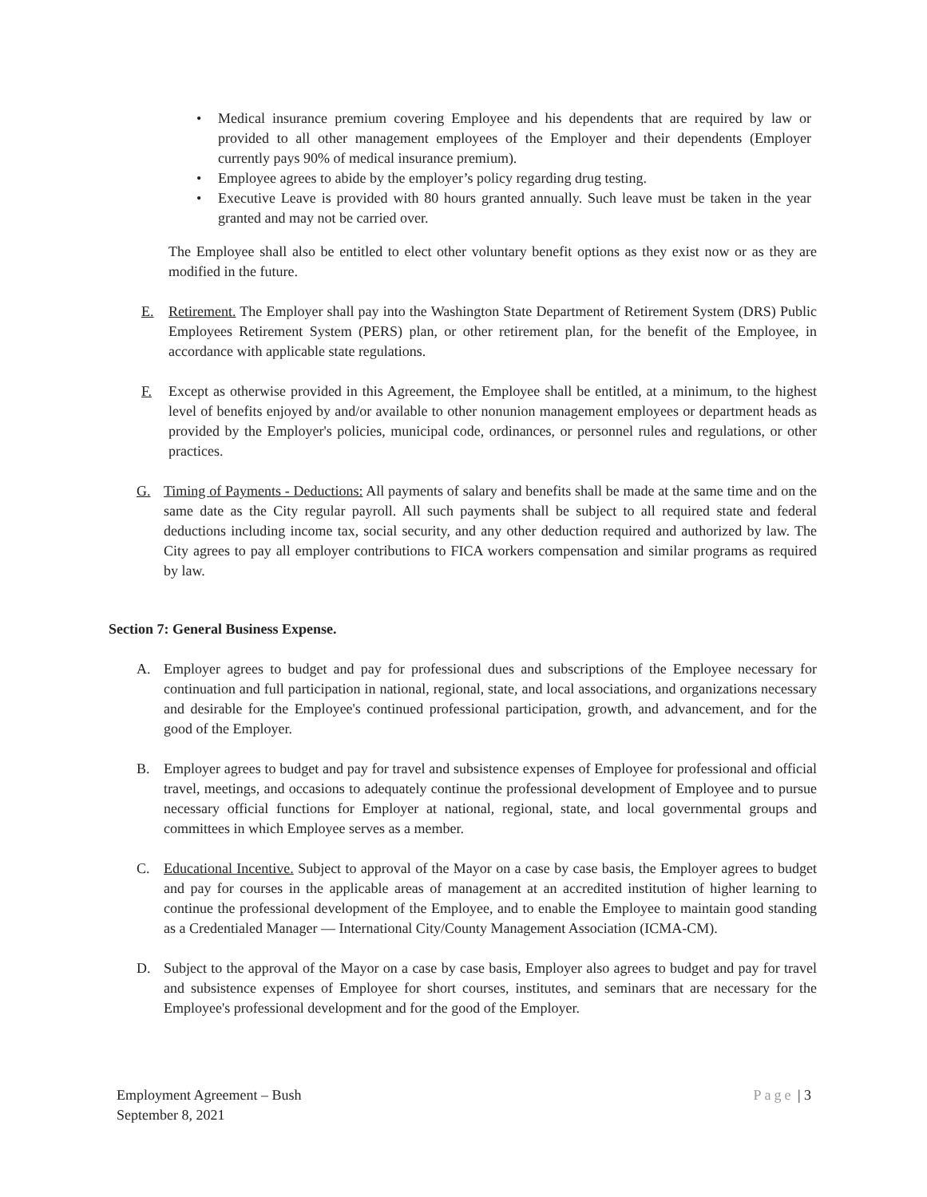• Medical insurance premium covering Employee and his dependents that are required by law or provided to all other management employees of the Employer and their dependents (Employer currently pays 90% of medical insurance premium).
• Employee agrees to abide by the employer’s policy regarding drug testing.
• Executive Leave is provided with 80 hours granted annually. Such leave must be taken in the year granted and may not be carried over.
The Employee shall also be entitled to elect other voluntary benefit options as they exist now or as they are modified in the future.
E. Retirement. The Employer shall pay into the Washington State Department of Retirement System (DRS) Public Employees Retirement System (PERS) plan, or other retirement plan, for the benefit of the Employee, in accordance with applicable state regulations.
F. Except as otherwise provided in this Agreement, the Employee shall be entitled, at a minimum, to the highest level of benefits enjoyed by and/or available to other nonunion management employees or department heads as provided by the Employer's policies, municipal code, ordinances, or personnel rules and regulations, or other practices.
G. Timing of Payments - Deductions: All payments of salary and benefits shall be made at the same time and on the same date as the City regular payroll. All such payments shall be subject to all required state and federal deductions including income tax, social security, and any other deduction required and authorized by law. The City agrees to pay all employer contributions to FICA workers compensation and similar programs as required by law.
Section 7: General Business Expense.
A. Employer agrees to budget and pay for professional dues and subscriptions of the Employee necessary for continuation and full participation in national, regional, state, and local associations, and organizations necessary and desirable for the Employee's continued professional participation, growth, and advancement, and for the good of the Employer.
B. Employer agrees to budget and pay for travel and subsistence expenses of Employee for professional and official travel, meetings, and occasions to adequately continue the professional development of Employee and to pursue necessary official functions for Employer at national, regional, state, and local governmental groups and committees in which Employee serves as a member.
C. Educational Incentive. Subject to approval of the Mayor on a case by case basis, the Employer agrees to budget and pay for courses in the applicable areas of management at an accredited institution of higher learning to continue the professional development of the Employee, and to enable the Employee to maintain good standing as a Credentialed Manager — International City/County Management Association (ICMA-CM).
D. Subject to the approval of the Mayor on a case by case basis, Employer also agrees to budget and pay for travel and subsistence expenses of Employee for short courses, institutes, and seminars that are necessary for the Employee's professional development and for the good of the Employer.
Employment Agreement – Bush
September 8, 2021
Page | 3